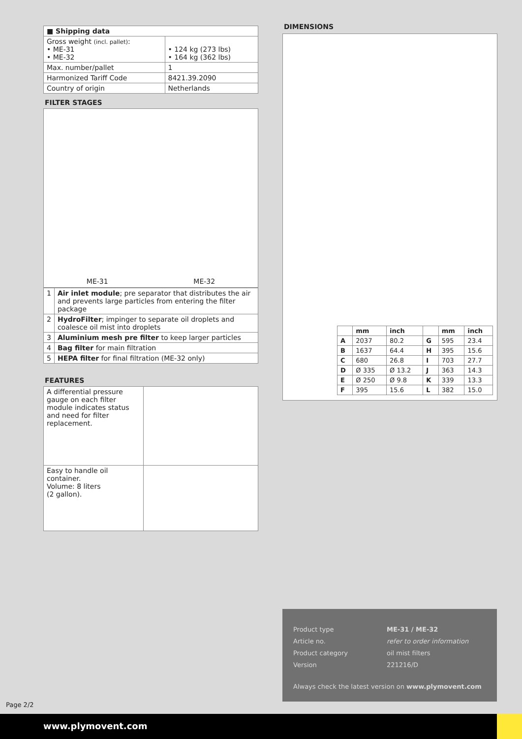| ■ Shipping data | |
| --- | --- |
| Gross weight (incl. pallet) : • ME-31 • ME-32 | • 124 kg (273 lbs) • 164 kg (362 lbs) |
| Max. number/pallet | 1 |
| Harmonized Tariff Code | 8421.39.2090 |
| Country of origin | Netherlands |
FILTER STAGES
ME-31 ME-32
| 1 | Air inlet module ; pre separator that distributes the air and prevents large particles from entering the filter package |
| 2 | HydroFilter ; impinger to separate oil droplets and coalesce oil mist into droplets |
| 3 | Aluminium mesh pre filter to keep larger particles |
| 4 | Bag filter for main filtration |
| 5 | HEPA filter for final filtration (ME-32 only) |
FEATURES
| A differential pressure gauge on each filter module indicates status and need for filter replacement. | |
| Easy to handle oil container. Volume: 8 liters (2 gallon). | |
DIMENSIONS
| | mm | inch | | mm | inch |
| --- | --- | --- | --- | --- | --- |
| A | 2037 | 80.2 | G | 595 | 23.4 |
| B | 1637 | 64.4 | H | 395 | 15.6 |
| C | 680 | 26.8 | I | 703 | 27.7 |
| D | Ø 335 | Ø 13.2 | J | 363 | 14.3 |
| E | Ø 250 | Ø 9.8 | K | 339 | 13.3 |
| F | 395 | 15.6 | L | 382 | 15.0 |
Product type ME-31 / ME-32
Article no. refer to order information
Product category oil mist filters
Version 221216/D
Always check the latest version on www.plymovent.com
Page 2/2
www.plymovent.com